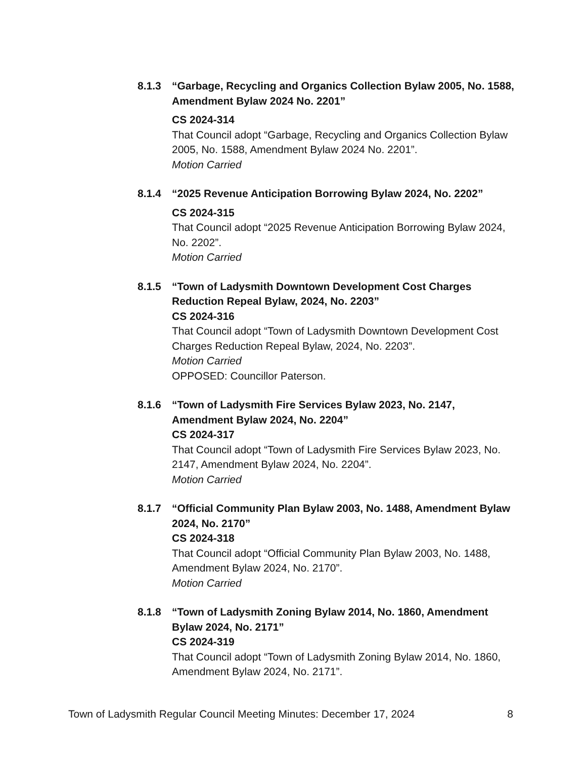8.1.3 “Garbage, Recycling and Organics Collection Bylaw 2005, No. 1588, Amendment Bylaw 2024 No. 2201”
CS 2024-314
That Council adopt “Garbage, Recycling and Organics Collection Bylaw 2005, No. 1588, Amendment Bylaw 2024 No. 2201”.
Motion Carried
8.1.4 “2025 Revenue Anticipation Borrowing Bylaw 2024, No. 2202”
CS 2024-315
That Council adopt “2025 Revenue Anticipation Borrowing Bylaw 2024, No. 2202”.
Motion Carried
8.1.5 “Town of Ladysmith Downtown Development Cost Charges Reduction Repeal Bylaw, 2024, No. 2203”
CS 2024-316
That Council adopt “Town of Ladysmith Downtown Development Cost Charges Reduction Repeal Bylaw, 2024, No. 2203”.
Motion Carried
OPPOSED: Councillor Paterson.
8.1.6 “Town of Ladysmith Fire Services Bylaw 2023, No. 2147, Amendment Bylaw 2024, No. 2204”
CS 2024-317
That Council adopt “Town of Ladysmith Fire Services Bylaw 2023, No. 2147, Amendment Bylaw 2024, No. 2204”.
Motion Carried
8.1.7 “Official Community Plan Bylaw 2003, No. 1488, Amendment Bylaw 2024, No. 2170”
CS 2024-318
That Council adopt “Official Community Plan Bylaw 2003, No. 1488, Amendment Bylaw 2024, No. 2170”.
Motion Carried
8.1.8 “Town of Ladysmith Zoning Bylaw 2014, No. 1860, Amendment Bylaw 2024, No. 2171”
CS 2024-319
That Council adopt “Town of Ladysmith Zoning Bylaw 2014, No. 1860, Amendment Bylaw 2024, No. 2171”.
Town of Ladysmith Regular Council Meeting Minutes: December 17, 2024 8